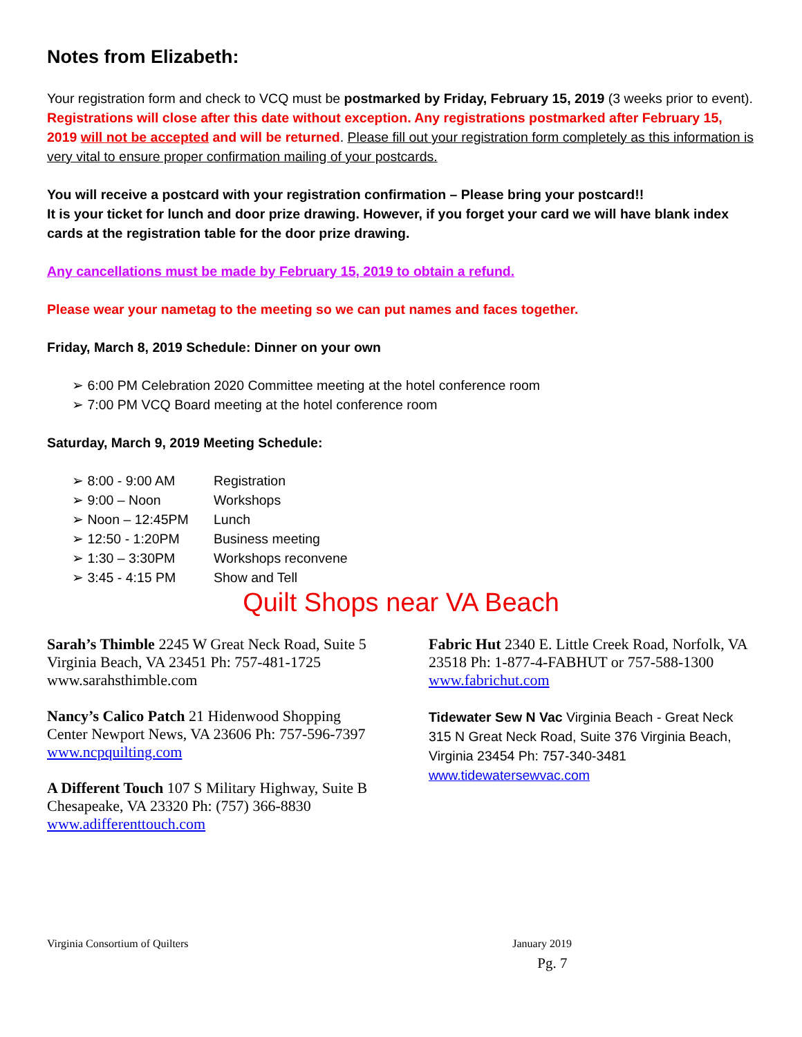Notes from Elizabeth:
Your registration form and check to VCQ must be postmarked by Friday, February 15, 2019 (3 weeks prior to event). Registrations will close after this date without exception. Any registrations postmarked after February 15, 2019 will not be accepted and will be returned. Please fill out your registration form completely as this information is very vital to ensure proper confirmation mailing of your postcards.
You will receive a postcard with your registration confirmation – Please bring your postcard!!
It is your ticket for lunch and door prize drawing. However, if you forget your card we will have blank index cards at the registration table for the door prize drawing.
Any cancellations must be made by February 15, 2019 to obtain a refund.
Please wear your nametag to the meeting so we can put names and faces together.
Friday, March 8, 2019 Schedule: Dinner on your own
➢ 6:00 PM Celebration 2020 Committee meeting at the hotel conference room
➢ 7:00 PM VCQ Board meeting at the hotel conference room
Saturday, March 9, 2019 Meeting Schedule:
| ➢ 8:00 - 9:00 AM | Registration |
| ➢ 9:00 – Noon | Workshops |
| ➢ Noon – 12:45PM | Lunch |
| ➢ 12:50 - 1:20PM | Business meeting |
| ➢ 1:30 – 3:30PM | Workshops reconvene |
| ➢ 3:45 - 4:15 PM | Show and Tell |
Quilt Shops near VA Beach
Sarah’s Thimble 2245 W Great Neck Road, Suite 5 Virginia Beach, VA 23451 Ph: 757-481-1725 www.sarahsthimble.com
Nancy’s Calico Patch 21 Hidenwood Shopping Center Newport News, VA 23606 Ph: 757-596-7397 www.ncpquilting.com
A Different Touch 107 S Military Highway, Suite B Chesapeake, VA 23320 Ph: (757) 366-8830 www.adifferenttouch.com
Fabric Hut 2340 E. Little Creek Road, Norfolk, VA 23518 Ph: 1-877-4-FABHUT or 757-588-1300 www.fabrichut.com
Tidewater Sew N Vac Virginia Beach - Great Neck 315 N Great Neck Road, Suite 376 Virginia Beach, Virginia 23454 Ph: 757-340-3481 www.tidewatersewvac.com
Virginia Consortium of Quilters January 2019
Pg. 7